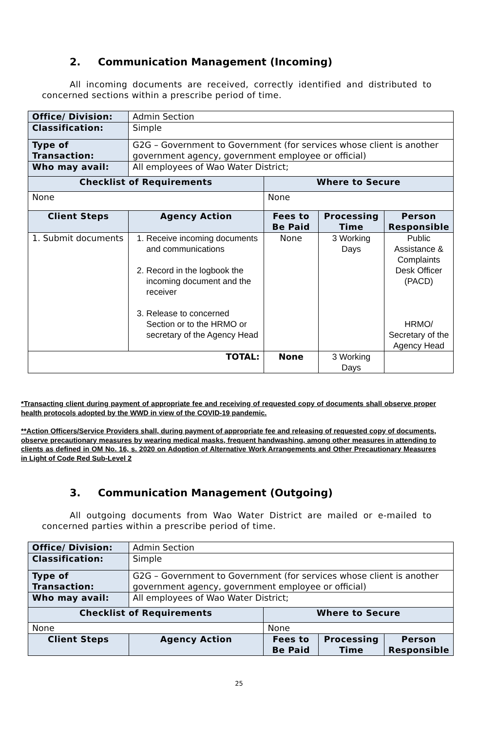2. Communication Management (Incoming)
All incoming documents are received, correctly identified and distributed to concerned sections within a prescribe period of time.
| Office/ Division: | Admin Section | | | |
| Classification: | Simple | | | |
| Type of Transaction: | G2G – Government to Government (for services whose client is another government agency, government employee or official) | | | |
| Who may avail: | All employees of Wao Water District; | | | |
| Checklist of Requirements | | Where to Secure | | |
| None | | None | | |
| Client Steps | Agency Action | Fees to Be Paid | Processing Time | Person Responsible |
| 1. Submit documents | 1. Receive incoming documents and communications 2. Record in the logbook the incoming document and the receiver 3. Release to concerned Section or to the HRMO or secretary of the Agency Head | None | 3 Working Days | Public Assistance & Complaints Desk Officer (PACD) HRMO/ Secretary of the Agency Head |
| TOTAL: | | None | 3 Working Days | |
*Transacting client during payment of appropriate fee and receiving of requested copy of documents shall observe proper health protocols adopted by the WWD in view of the COVID-19 pandemic.
**Action Officers/Service Providers shall, during payment of appropriate fee and releasing of requested copy of documents, observe precautionary measures by wearing medical masks, frequent handwashing, among other measures in attending to clients as defined in OM No. 16, s. 2020 on Adoption of Alternative Work Arrangements and Other Precautionary Measures in Light of Code Red Sub-Level 2
3. Communication Management (Outgoing)
All outgoing documents from Wao Water District are mailed or e-mailed to concerned parties within a prescribe period of time.
| Office/ Division: | Admin Section | | | |
| Classification: | Simple | | | |
| Type of Transaction: | G2G – Government to Government (for services whose client is another government agency, government employee or official) | | | |
| Who may avail: | All employees of Wao Water District; | | | |
| Checklist of Requirements | | Where to Secure | | |
| None | | None | | |
| Client Steps | Agency Action | Fees to Be Paid | Processing Time | Person Responsible |
25